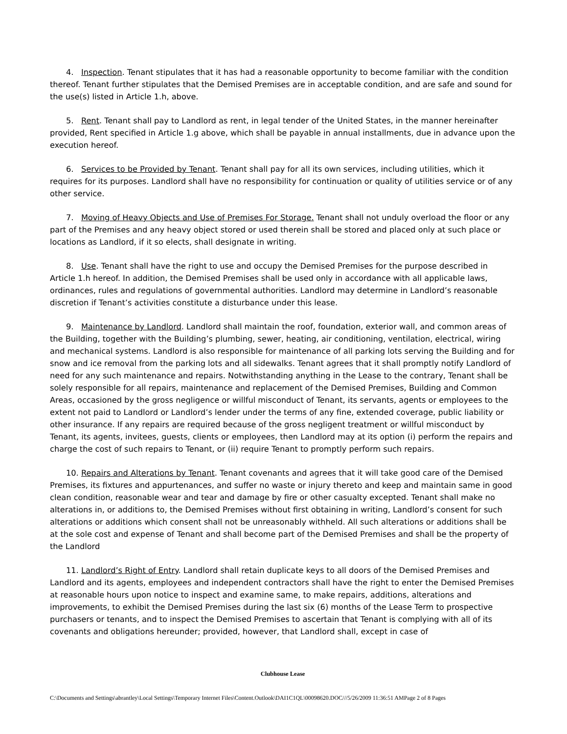4. Inspection. Tenant stipulates that it has had a reasonable opportunity to become familiar with the condition thereof. Tenant further stipulates that the Demised Premises are in acceptable condition, and are safe and sound for the use(s) listed in Article 1.h, above.
5. Rent. Tenant shall pay to Landlord as rent, in legal tender of the United States, in the manner hereinafter provided, Rent specified in Article 1.g above, which shall be payable in annual installments, due in advance upon the execution hereof.
6. Services to be Provided by Tenant. Tenant shall pay for all its own services, including utilities, which it requires for its purposes. Landlord shall have no responsibility for continuation or quality of utilities service or of any other service.
7. Moving of Heavy Objects and Use of Premises For Storage. Tenant shall not unduly overload the floor or any part of the Premises and any heavy object stored or used therein shall be stored and placed only at such place or locations as Landlord, if it so elects, shall designate in writing.
8. Use. Tenant shall have the right to use and occupy the Demised Premises for the purpose described in Article 1.h hereof. In addition, the Demised Premises shall be used only in accordance with all applicable laws, ordinances, rules and regulations of governmental authorities. Landlord may determine in Landlord’s reasonable discretion if Tenant’s activities constitute a disturbance under this lease.
9. Maintenance by Landlord. Landlord shall maintain the roof, foundation, exterior wall, and common areas of the Building, together with the Building’s plumbing, sewer, heating, air conditioning, ventilation, electrical, wiring and mechanical systems. Landlord is also responsible for maintenance of all parking lots serving the Building and for snow and ice removal from the parking lots and all sidewalks. Tenant agrees that it shall promptly notify Landlord of need for any such maintenance and repairs. Notwithstanding anything in the Lease to the contrary, Tenant shall be solely responsible for all repairs, maintenance and replacement of the Demised Premises, Building and Common Areas, occasioned by the gross negligence or willful misconduct of Tenant, its servants, agents or employees to the extent not paid to Landlord or Landlord’s lender under the terms of any fine, extended coverage, public liability or other insurance. If any repairs are required because of the gross negligent treatment or willful misconduct by Tenant, its agents, invitees, guests, clients or employees, then Landlord may at its option (i) perform the repairs and charge the cost of such repairs to Tenant, or (ii) require Tenant to promptly perform such repairs.
10. Repairs and Alterations by Tenant. Tenant covenants and agrees that it will take good care of the Demised Premises, its fixtures and appurtenances, and suffer no waste or injury thereto and keep and maintain same in good clean condition, reasonable wear and tear and damage by fire or other casualty excepted. Tenant shall make no alterations in, or additions to, the Demised Premises without first obtaining in writing, Landlord’s consent for such alterations or additions which consent shall not be unreasonably withheld. All such alterations or additions shall be at the sole cost and expense of Tenant and shall become part of the Demised Premises and shall be the property of the Landlord
11. Landlord’s Right of Entry. Landlord shall retain duplicate keys to all doors of the Demised Premises and Landlord and its agents, employees and independent contractors shall have the right to enter the Demised Premises at reasonable hours upon notice to inspect and examine same, to make repairs, additions, alterations and improvements, to exhibit the Demised Premises during the last six (6) months of the Lease Term to prospective purchasers or tenants, and to inspect the Demised Premises to ascertain that Tenant is complying with all of its covenants and obligations hereunder; provided, however, that Landlord shall, except in case of
Clubhouse Lease
C:\Documents and Settings\abrantley\Local Settings\Temporary Internet Files\Content.Outlook\DAI1C1QL\00098620.DOC///5/26/2009 11:36:51 AMPage 2 of 8 Pages